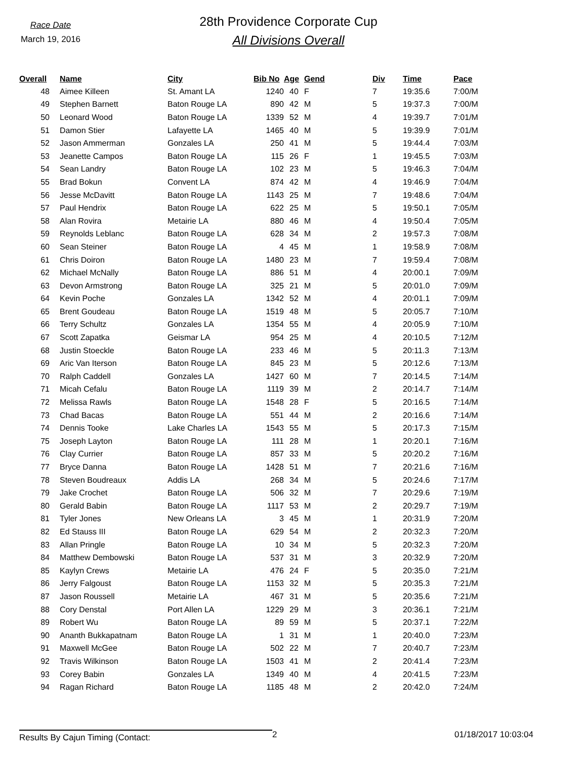Race Date
March 19, 2016
28th Providence Corporate Cup
All Divisions Overall
| Overall | | Name | City | Bib No | Age | Gend | Div | Time | Pace |
| --- | --- | --- | --- | --- | --- | --- | --- | --- | --- |
| 48 | | Aimee Killeen | St. Amant LA | 1240 | 40 | F | 7 | 19:35.6 | 7:00/M |
| 49 | | Stephen Barnett | Baton Rouge LA | 890 | 42 | M | 5 | 19:37.3 | 7:00/M |
| 50 | | Leonard Wood | Baton Rouge LA | 1339 | 52 | M | 4 | 19:39.7 | 7:01/M |
| 51 | | Damon Stier | Lafayette LA | 1465 | 40 | M | 5 | 19:39.9 | 7:01/M |
| 52 | | Jason Ammerman | Gonzales LA | 250 | 41 | M | 5 | 19:44.4 | 7:03/M |
| 53 | | Jeanette Campos | Baton Rouge LA | 115 | 26 | F | 1 | 19:45.5 | 7:03/M |
| 54 | | Sean Landry | Baton Rouge LA | 102 | 23 | M | 5 | 19:46.3 | 7:04/M |
| 55 | | Brad Bokun | Convent LA | 874 | 42 | M | 4 | 19:46.9 | 7:04/M |
| 56 | | Jesse McDavitt | Baton Rouge LA | 1143 | 25 | M | 7 | 19:48.6 | 7:04/M |
| 57 | | Paul Hendrix | Baton Rouge LA | 622 | 25 | M | 5 | 19:50.1 | 7:05/M |
| 58 | | Alan Rovira | Metairie LA | 880 | 46 | M | 4 | 19:50.4 | 7:05/M |
| 59 | | Reynolds Leblanc | Baton Rouge LA | 628 | 34 | M | 2 | 19:57.3 | 7:08/M |
| 60 | | Sean Steiner | Baton Rouge LA | 4 | 45 | M | 1 | 19:58.9 | 7:08/M |
| 61 | | Chris Doiron | Baton Rouge LA | 1480 | 23 | M | 7 | 19:59.4 | 7:08/M |
| 62 | | Michael McNally | Baton Rouge LA | 886 | 51 | M | 4 | 20:00.1 | 7:09/M |
| 63 | | Devon Armstrong | Baton Rouge LA | 325 | 21 | M | 5 | 20:01.0 | 7:09/M |
| 64 | | Kevin Poche | Gonzales LA | 1342 | 52 | M | 4 | 20:01.1 | 7:09/M |
| 65 | | Brent Goudeau | Baton Rouge LA | 1519 | 48 | M | 5 | 20:05.7 | 7:10/M |
| 66 | | Terry Schultz | Gonzales LA | 1354 | 55 | M | 4 | 20:05.9 | 7:10/M |
| 67 | | Scott Zapatka | Geismar LA | 954 | 25 | M | 4 | 20:10.5 | 7:12/M |
| 68 | | Justin Stoeckle | Baton Rouge LA | 233 | 46 | M | 5 | 20:11.3 | 7:13/M |
| 69 | | Aric Van Iterson | Baton Rouge LA | 845 | 23 | M | 5 | 20:12.6 | 7:13/M |
| 70 | | Ralph Caddell | Gonzales LA | 1427 | 60 | M | 7 | 20:14.5 | 7:14/M |
| 71 | | Micah Cefalu | Baton Rouge LA | 1119 | 39 | M | 2 | 20:14.7 | 7:14/M |
| 72 | | Melissa Rawls | Baton Rouge LA | 1548 | 28 | F | 5 | 20:16.5 | 7:14/M |
| 73 | | Chad Bacas | Baton Rouge LA | 551 | 44 | M | 2 | 20:16.6 | 7:14/M |
| 74 | | Dennis Tooke | Lake Charles LA | 1543 | 55 | M | 5 | 20:17.3 | 7:15/M |
| 75 | | Joseph Layton | Baton Rouge LA | 111 | 28 | M | 1 | 20:20.1 | 7:16/M |
| 76 | | Clay Currier | Baton Rouge LA | 857 | 33 | M | 5 | 20:20.2 | 7:16/M |
| 77 | | Bryce Danna | Baton Rouge LA | 1428 | 51 | M | 7 | 20:21.6 | 7:16/M |
| 78 | | Steven Boudreaux | Addis LA | 268 | 34 | M | 5 | 20:24.6 | 7:17/M |
| 79 | | Jake Crochet | Baton Rouge LA | 506 | 32 | M | 7 | 20:29.6 | 7:19/M |
| 80 | | Gerald Babin | Baton Rouge LA | 1117 | 53 | M | 2 | 20:29.7 | 7:19/M |
| 81 | | Tyler Jones | New Orleans LA | 3 | 45 | M | 1 | 20:31.9 | 7:20/M |
| 82 | | Ed Stauss III | Baton Rouge LA | 629 | 54 | M | 2 | 20:32.3 | 7:20/M |
| 83 | | Allan Pringle | Baton Rouge LA | 10 | 34 | M | 5 | 20:32.3 | 7:20/M |
| 84 | | Matthew Dembowski | Baton Rouge LA | 537 | 31 | M | 3 | 20:32.9 | 7:20/M |
| 85 | | Kaylyn Crews | Metairie LA | 476 | 24 | F | 5 | 20:35.0 | 7:21/M |
| 86 | | Jerry Falgoust | Baton Rouge LA | 1153 | 32 | M | 5 | 20:35.3 | 7:21/M |
| 87 | | Jason Roussell | Metairie LA | 467 | 31 | M | 5 | 20:35.6 | 7:21/M |
| 88 | | Cory Denstal | Port Allen LA | 1229 | 29 | M | 3 | 20:36.1 | 7:21/M |
| 89 | | Robert Wu | Baton Rouge LA | 89 | 59 | M | 5 | 20:37.1 | 7:22/M |
| 90 | | Ananth Bukkapatnam | Baton Rouge LA | 1 | 31 | M | 1 | 20:40.0 | 7:23/M |
| 91 | | Maxwell McGee | Baton Rouge LA | 502 | 22 | M | 7 | 20:40.7 | 7:23/M |
| 92 | | Travis Wilkinson | Baton Rouge LA | 1503 | 41 | M | 2 | 20:41.4 | 7:23/M |
| 93 | | Corey Babin | Gonzales LA | 1349 | 40 | M | 4 | 20:41.5 | 7:23/M |
| 94 | | Ragan Richard | Baton Rouge LA | 1185 | 48 | M | 2 | 20:42.0 | 7:24/M |
Results By Cajun Timing (Contact:
2 01/18/2017 10:03:04